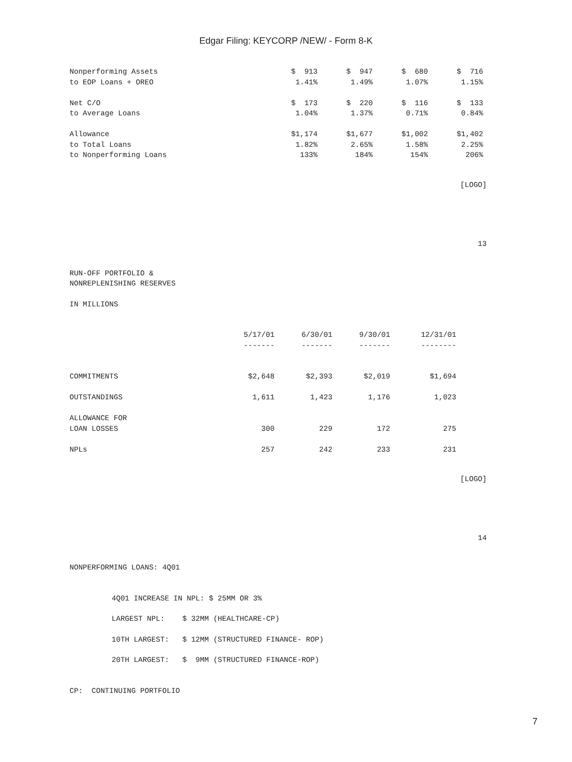Edgar Filing: KEYCORP /NEW/ - Form 8-K
| Nonperforming Assets | $ 913 | $ 947 | $ 680 | $ 716 |
| to EOP Loans + OREO | 1.41% | 1.49% | 1.07% | 1.15% |
| Net C/O | $ 173 | $ 220 | $ 116 | $ 133 |
| to Average Loans | 1.04% | 1.37% | 0.71% | 0.84% |
| Allowance | $1,174 | $1,677 | $1,002 | $1,402 |
| to Total Loans | 1.82% | 2.65% | 1.58% | 2.25% |
| to Nonperforming Loans | 133% | 184% | 154% | 206% |
[LOGO]
13
RUN-OFF PORTFOLIO & NONREPLENISHING RESERVES
IN MILLIONS
| | 5/17/01 | 6/30/01 | 9/30/01 | 12/31/01 |
| | ------- | ------- | ------- | -------- |
| COMMITMENTS | $2,648 | $2,393 | $2,019 | $1,694 |
| OUTSTANDINGS | 1,611 | 1,423 | 1,176 | 1,023 |
| ALLOWANCE FOR LOAN LOSSES | 300 | 229 | 172 | 275 |
| NPLs | 257 | 242 | 233 | 231 |
[LOGO]
14
NONPERFORMING LOANS: 4Q01
4Q01 INCREASE IN NPL: $ 25MM OR 3%
LARGEST NPL: $ 32MM (HEALTHCARE-CP)
10TH LARGEST: $ 12MM (STRUCTURED FINANCE- ROP)
20TH LARGEST: $ 9MM (STRUCTURED FINANCE-ROP)
CP: CONTINUING PORTFOLIO
7